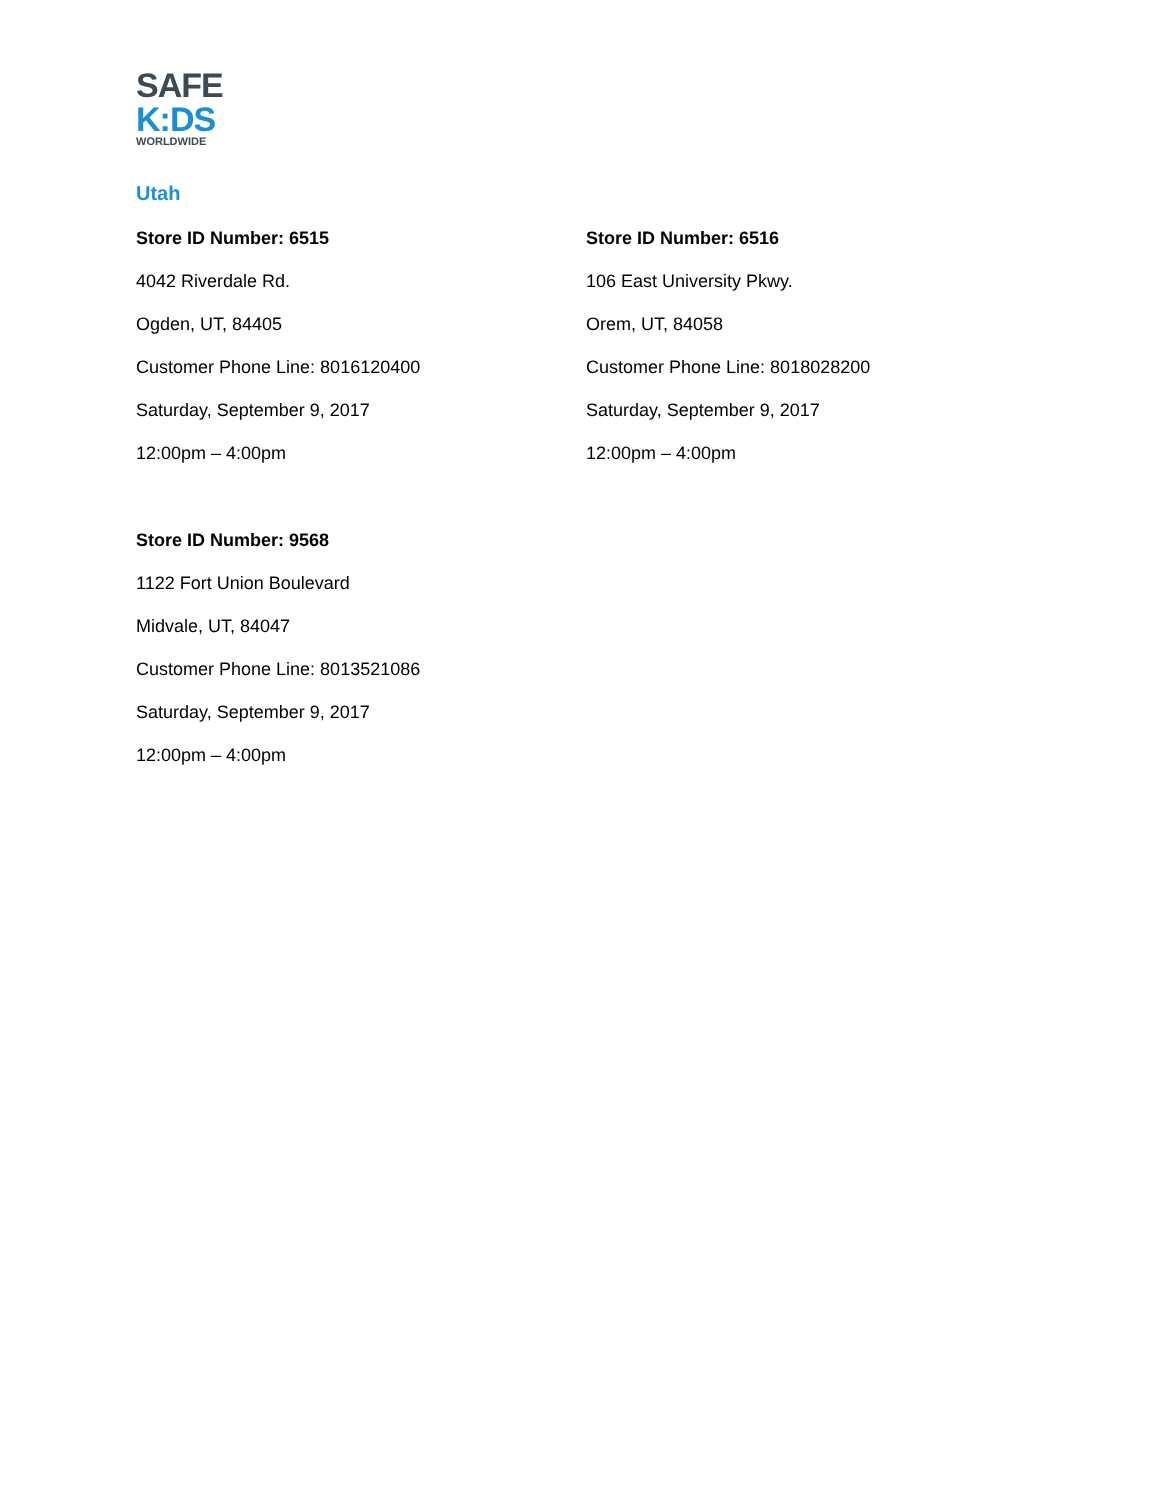SAFE
K:DS
WORLDWIDE
Utah
Store ID Number: 6515
4042 Riverdale Rd.
Ogden, UT, 84405
Customer Phone Line: 8016120400
Saturday, September 9, 2017
12:00pm – 4:00pm
Store ID Number: 6516
106 East University Pkwy.
Orem, UT, 84058
Customer Phone Line: 8018028200
Saturday, September 9, 2017
12:00pm – 4:00pm
Store ID Number: 9568
1122 Fort Union Boulevard
Midvale, UT, 84047
Customer Phone Line: 8013521086
Saturday, September 9, 2017
12:00pm – 4:00pm